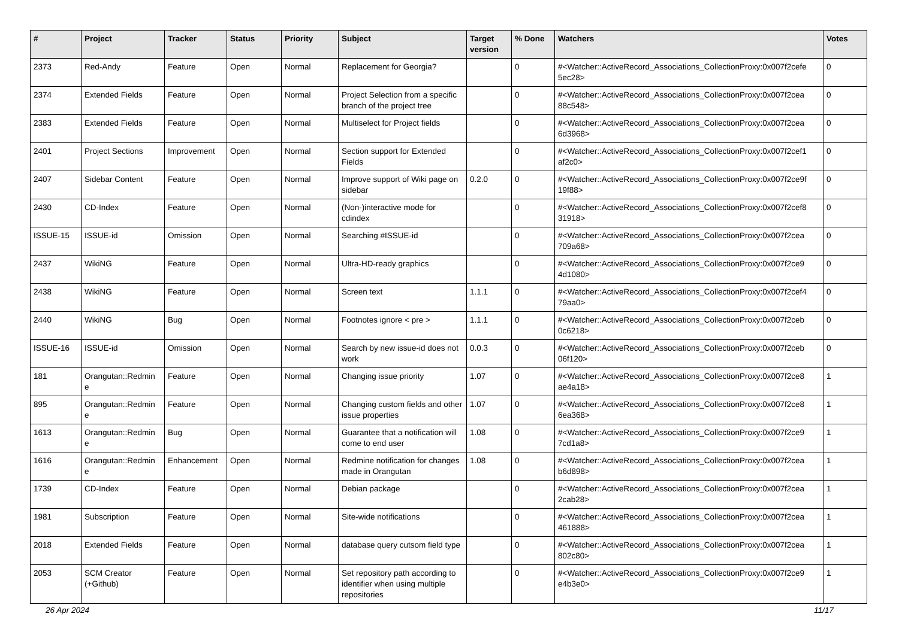| # | Project | Tracker | Status | Priority | Subject | Target version | % Done | Watchers | Votes |
| --- | --- | --- | --- | --- | --- | --- | --- | --- | --- |
| 2373 | Red-Andy | Feature | Open | Normal | Replacement for Georgia? | | 0 | #<Watcher::ActiveRecord_Associations_CollectionProxy:0x007f2cefe 5ec28> | 0 |
| 2374 | Extended Fields | Feature | Open | Normal | Project Selection from a specific branch of the project tree | | 0 | #<Watcher::ActiveRecord_Associations_CollectionProxy:0x007f2cea 88c548> | 0 |
| 2383 | Extended Fields | Feature | Open | Normal | Multiselect for Project fields | | 0 | #<Watcher::ActiveRecord_Associations_CollectionProxy:0x007f2cea 6d3968> | 0 |
| 2401 | Project Sections | Improvement | Open | Normal | Section support for Extended Fields | | 0 | #<Watcher::ActiveRecord_Associations_CollectionProxy:0x007f2cef1 af2c0> | 0 |
| 2407 | Sidebar Content | Feature | Open | Normal | Improve support of Wiki page on sidebar | 0.2.0 | 0 | #<Watcher::ActiveRecord_Associations_CollectionProxy:0x007f2ce9f 19f88> | 0 |
| 2430 | CD-Index | Feature | Open | Normal | (Non-)interactive mode for cdindex | | 0 | #<Watcher::ActiveRecord_Associations_CollectionProxy:0x007f2cef8 31918> | 0 |
| ISSUE-15 | ISSUE-id | Omission | Open | Normal | Searching #ISSUE-id | | 0 | #<Watcher::ActiveRecord_Associations_CollectionProxy:0x007f2cea 709a68> | 0 |
| 2437 | WikiNG | Feature | Open | Normal | Ultra-HD-ready graphics | | 0 | #<Watcher::ActiveRecord_Associations_CollectionProxy:0x007f2ce9 4d1080> | 0 |
| 2438 | WikiNG | Feature | Open | Normal | Screen text | 1.1.1 | 0 | #<Watcher::ActiveRecord_Associations_CollectionProxy:0x007f2cef4 79aa0> | 0 |
| 2440 | WikiNG | Bug | Open | Normal | Footnotes ignore < pre > | 1.1.1 | 0 | #<Watcher::ActiveRecord_Associations_CollectionProxy:0x007f2ceb 0c6218> | 0 |
| ISSUE-16 | ISSUE-id | Omission | Open | Normal | Search by new issue-id does not work | 0.0.3 | 0 | #<Watcher::ActiveRecord_Associations_CollectionProxy:0x007f2ceb 06f120> | 0 |
| 181 | Orangutan::Redmin e | Feature | Open | Normal | Changing issue priority | 1.07 | 0 | #<Watcher::ActiveRecord_Associations_CollectionProxy:0x007f2ce8 ae4a18> | 1 |
| 895 | Orangutan::Redmin e | Feature | Open | Normal | Changing custom fields and other issue properties | 1.07 | 0 | #<Watcher::ActiveRecord_Associations_CollectionProxy:0x007f2ce8 6ea368> | 1 |
| 1613 | Orangutan::Redmin e | Bug | Open | Normal | Guarantee that a notification will come to end user | 1.08 | 0 | #<Watcher::ActiveRecord_Associations_CollectionProxy:0x007f2ce9 7cd1a8> | 1 |
| 1616 | Orangutan::Redmin e | Enhancement | Open | Normal | Redmine notification for changes made in Orangutan | 1.08 | 0 | #<Watcher::ActiveRecord_Associations_CollectionProxy:0x007f2cea b6d898> | 1 |
| 1739 | CD-Index | Feature | Open | Normal | Debian package | | 0 | #<Watcher::ActiveRecord_Associations_CollectionProxy:0x007f2cea 2cab28> | 1 |
| 1981 | Subscription | Feature | Open | Normal | Site-wide notifications | | 0 | #<Watcher::ActiveRecord_Associations_CollectionProxy:0x007f2cea 461888> | 1 |
| 2018 | Extended Fields | Feature | Open | Normal | database query cutsom field type | | 0 | #<Watcher::ActiveRecord_Associations_CollectionProxy:0x007f2cea 802c80> | 1 |
| 2053 | SCM Creator (+Github) | Feature | Open | Normal | Set repository path according to identifier when using multiple repositories | | 0 | #<Watcher::ActiveRecord_Associations_CollectionProxy:0x007f2ce9 e4b3e0> | 1 |
26 Apr 2024 11/17